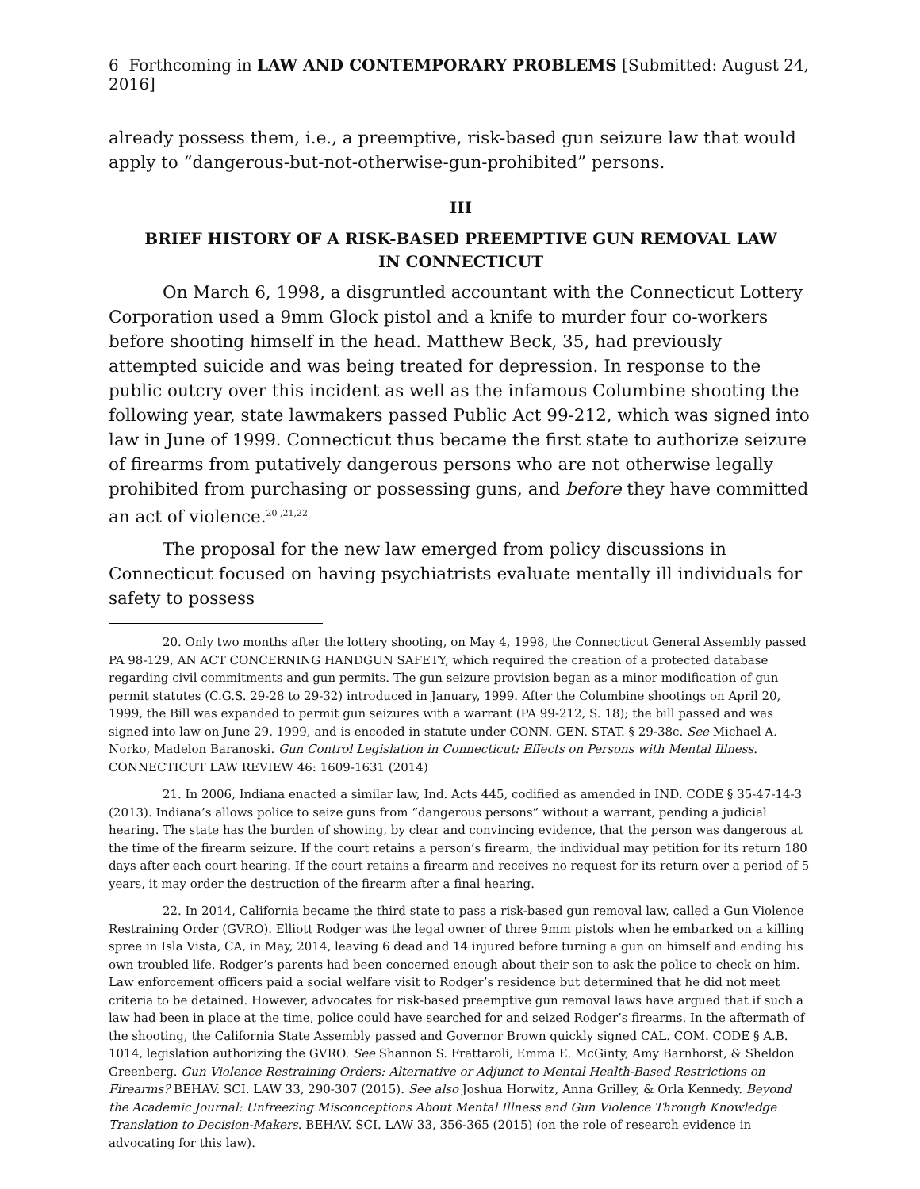6 Forthcoming in LAW AND CONTEMPORARY PROBLEMS [Submitted: August 24, 2016]
already possess them, i.e., a preemptive, risk-based gun seizure law that would apply to “dangerous-but-not-otherwise-gun-prohibited” persons.
III
BRIEF HISTORY OF A RISK-BASED PREEMPTIVE GUN REMOVAL LAW
IN CONNECTICUT
On March 6, 1998, a disgruntled accountant with the Connecticut Lottery Corporation used a 9mm Glock pistol and a knife to murder four co-workers before shooting himself in the head. Matthew Beck, 35, had previously attempted suicide and was being treated for depression. In response to the public outcry over this incident as well as the infamous Columbine shooting the following year, state lawmakers passed Public Act 99-212, which was signed into law in June of 1999. Connecticut thus became the first state to authorize seizure of firearms from putatively dangerous persons who are not otherwise legally prohibited from purchasing or possessing guns, and before they have committed an act of violence.<sup>20 ,21,22</sup>
The proposal for the new law emerged from policy discussions in Connecticut focused on having psychiatrists evaluate mentally ill individuals for safety to possess
20. Only two months after the lottery shooting, on May 4, 1998, the Connecticut General Assembly passed PA 98-129, AN ACT CONCERNING HANDGUN SAFETY, which required the creation of a protected database regarding civil commitments and gun permits. The gun seizure provision began as a minor modification of gun permit statutes (C.G.S. 29-28 to 29-32) introduced in January, 1999. After the Columbine shootings on April 20, 1999, the Bill was expanded to permit gun seizures with a warrant (PA 99-212, S. 18); the bill passed and was signed into law on June 29, 1999, and is encoded in statute under CONN. GEN. STAT. § 29-38c. See Michael A. Norko, Madelon Baranoski. Gun Control Legislation in Connecticut: Effects on Persons with Mental Illness. CONNECTICUT LAW REVIEW 46: 1609-1631 (2014)
21. In 2006, Indiana enacted a similar law, Ind. Acts 445, codified as amended in IND. CODE § 35-47-14-3 (2013). Indiana’s allows police to seize guns from “dangerous persons” without a warrant, pending a judicial hearing. The state has the burden of showing, by clear and convincing evidence, that the person was dangerous at the time of the firearm seizure. If the court retains a person’s firearm, the individual may petition for its return 180 days after each court hearing. If the court retains a firearm and receives no request for its return over a period of 5 years, it may order the destruction of the firearm after a final hearing.
22. In 2014, California became the third state to pass a risk-based gun removal law, called a Gun Violence Restraining Order (GVRO). Elliott Rodger was the legal owner of three 9mm pistols when he embarked on a killing spree in Isla Vista, CA, in May, 2014, leaving 6 dead and 14 injured before turning a gun on himself and ending his own troubled life. Rodger’s parents had been concerned enough about their son to ask the police to check on him. Law enforcement officers paid a social welfare visit to Rodger’s residence but determined that he did not meet criteria to be detained. However, advocates for risk-based preemptive gun removal laws have argued that if such a law had been in place at the time, police could have searched for and seized Rodger’s firearms. In the aftermath of the shooting, the California State Assembly passed and Governor Brown quickly signed CAL. COM. CODE § A.B. 1014, legislation authorizing the GVRO. See Shannon S. Frattaroli, Emma E. McGinty, Amy Barnhorst, & Sheldon Greenberg. Gun Violence Restraining Orders: Alternative or Adjunct to Mental Health-Based Restrictions on Firearms? BEHAV. SCI. LAW 33, 290-307 (2015). See also Joshua Horwitz, Anna Grilley, & Orla Kennedy. Beyond the Academic Journal: Unfreezing Misconceptions About Mental Illness and Gun Violence Through Knowledge Translation to Decision-Makers. BEHAV. SCI. LAW 33, 356-365 (2015) (on the role of research evidence in advocating for this law).